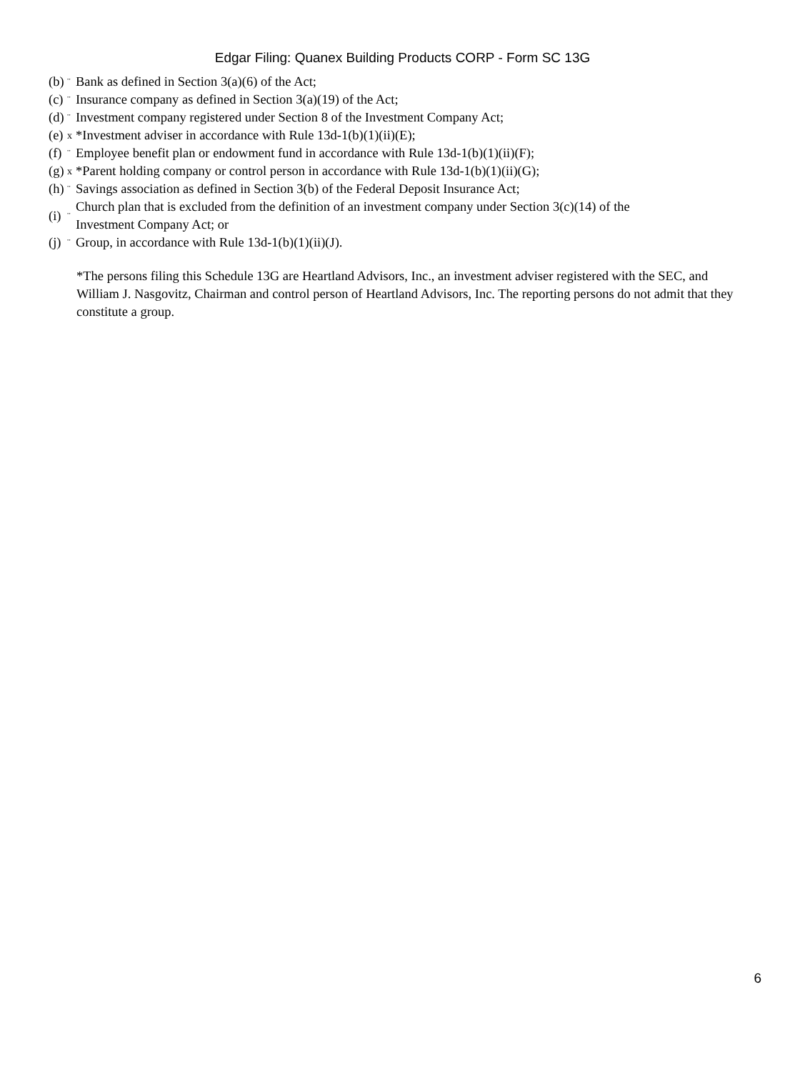Edgar Filing: Quanex Building Products CORP - Form SC 13G
| (b) | ¨ | Bank as defined in Section 3(a)(6) of the Act; |
| (c) | ¨ | Insurance company as defined in Section 3(a)(19) of the Act; |
| (d) | ¨ | Investment company registered under Section 8 of the Investment Company Act; |
| (e) | x | *Investment adviser in accordance with Rule 13d-1(b)(1)(ii)(E); |
| (f) | ¨ | Employee benefit plan or endowment fund in accordance with Rule 13d-1(b)(1)(ii)(F); |
| (g) | x | *Parent holding company or control person in accordance with Rule 13d-1(b)(1)(ii)(G); |
| (h) | ¨ | Savings association as defined in Section 3(b) of the Federal Deposit Insurance Act; |
| (i) | ¨ | Church plan that is excluded from the definition of an investment company under Section 3(c)(14) of the Investment Company Act; or |
| (j) | ¨ | Group, in accordance with Rule 13d-1(b)(1)(ii)(J). |
*The persons filing this Schedule 13G are Heartland Advisors, Inc., an investment adviser registered with the SEC, and William J. Nasgovitz, Chairman and control person of Heartland Advisors, Inc. The reporting persons do not admit that they constitute a group.
6